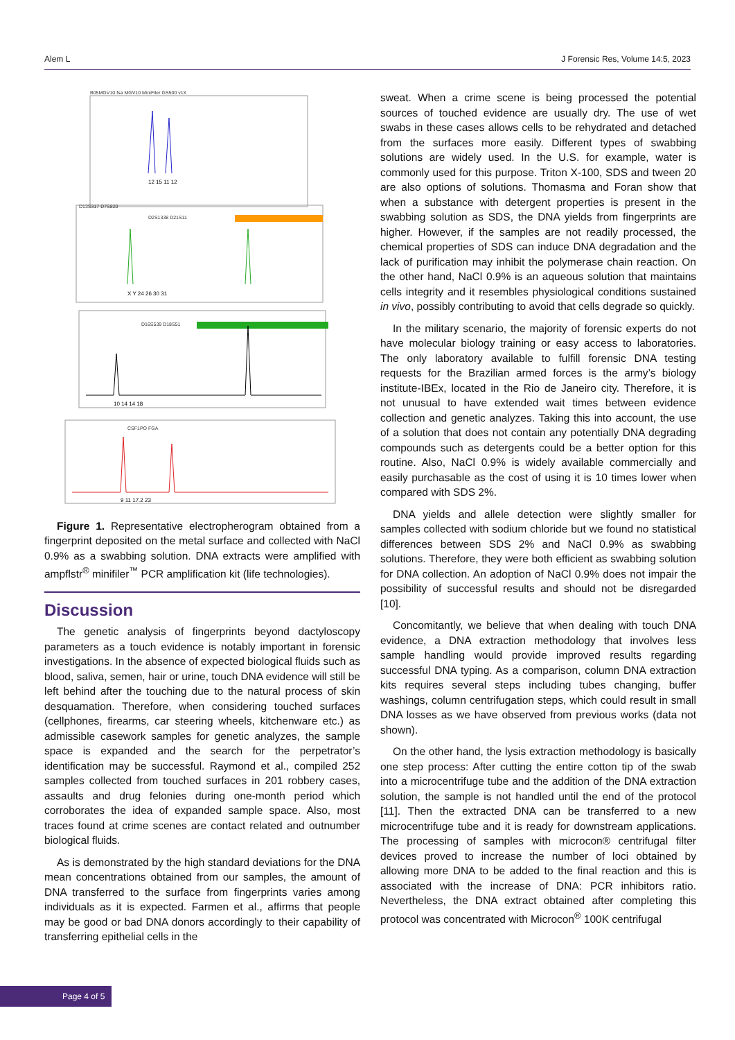Alem L J Forensic Res, Volume 14:5, 2023
B05MGV10.fsa MGV10 MiniFiler GS500 v1X
D13S317 D7S820
D2S1338 D21S11
D16S539 D18S51
CSF1PO FGA
12 15 11 12
X Y 24 26 30 31
10 14 14 18
9 11 17.2 23
Figure 1. Representative electropherogram obtained from a fingerprint deposited on the metal surface and collected with NaCl 0.9% as a swabbing solution. DNA extracts were amplified with ampflstr<sup>®</sup> minifiler<sup>™</sup> PCR amplification kit (life technologies).
Discussion
The genetic analysis of fingerprints beyond dactyloscopy parameters as a touch evidence is notably important in forensic investigations. In the absence of expected biological fluids such as blood, saliva, semen, hair or urine, touch DNA evidence will still be left behind after the touching due to the natural process of skin desquamation. Therefore, when considering touched surfaces (cellphones, firearms, car steering wheels, kitchenware etc.) as admissible casework samples for genetic analyzes, the sample space is expanded and the search for the perpetrator’s identification may be successful. Raymond et al., compiled 252 samples collected from touched surfaces in 201 robbery cases, assaults and drug felonies during one-month period which corroborates the idea of expanded sample space. Also, most traces found at crime scenes are contact related and outnumber biological fluids.
As is demonstrated by the high standard deviations for the DNA mean concentrations obtained from our samples, the amount of DNA transferred to the surface from fingerprints varies among individuals as it is expected. Farmen et al., affirms that people may be good or bad DNA donors accordingly to their capability of transferring epithelial cells in the
sweat. When a crime scene is being processed the potential sources of touched evidence are usually dry. The use of wet swabs in these cases allows cells to be rehydrated and detached from the surfaces more easily. Different types of swabbing solutions are widely used. In the U.S. for example, water is commonly used for this purpose. Triton X-100, SDS and tween 20 are also options of solutions. Thomasma and Foran show that when a substance with detergent properties is present in the swabbing solution as SDS, the DNA yields from fingerprints are higher. However, if the samples are not readily processed, the chemical properties of SDS can induce DNA degradation and the lack of purification may inhibit the polymerase chain reaction. On the other hand, NaCl 0.9% is an aqueous solution that maintains cells integrity and it resembles physiological conditions sustained in vivo, possibly contributing to avoid that cells degrade so quickly.
In the military scenario, the majority of forensic experts do not have molecular biology training or easy access to laboratories. The only laboratory available to fulfill forensic DNA testing requests for the Brazilian armed forces is the army’s biology institute-IBEx, located in the Rio de Janeiro city. Therefore, it is not unusual to have extended wait times between evidence collection and genetic analyzes. Taking this into account, the use of a solution that does not contain any potentially DNA degrading compounds such as detergents could be a better option for this routine. Also, NaCl 0.9% is widely available commercially and easily purchasable as the cost of using it is 10 times lower when compared with SDS 2%.
DNA yields and allele detection were slightly smaller for samples collected with sodium chloride but we found no statistical differences between SDS 2% and NaCl 0.9% as swabbing solutions. Therefore, they were both efficient as swabbing solution for DNA collection. An adoption of NaCl 0.9% does not impair the possibility of successful results and should not be disregarded [10].
Concomitantly, we believe that when dealing with touch DNA evidence, a DNA extraction methodology that involves less sample handling would provide improved results regarding successful DNA typing. As a comparison, column DNA extraction kits requires several steps including tubes changing, buffer washings, column centrifugation steps, which could result in small DNA losses as we have observed from previous works (data not shown).
On the other hand, the lysis extraction methodology is basically one step process: After cutting the entire cotton tip of the swab into a microcentrifuge tube and the addition of the DNA extraction solution, the sample is not handled until the end of the protocol [11]. Then the extracted DNA can be transferred to a new microcentrifuge tube and it is ready for downstream applications. The processing of samples with microcon® centrifugal filter devices proved to increase the number of loci obtained by allowing more DNA to be added to the final reaction and this is associated with the increase of DNA: PCR inhibitors ratio. Nevertheless, the DNA extract obtained after completing this protocol was concentrated with Microcon<sup>®</sup> 100K centrifugal
Page 4 of 5